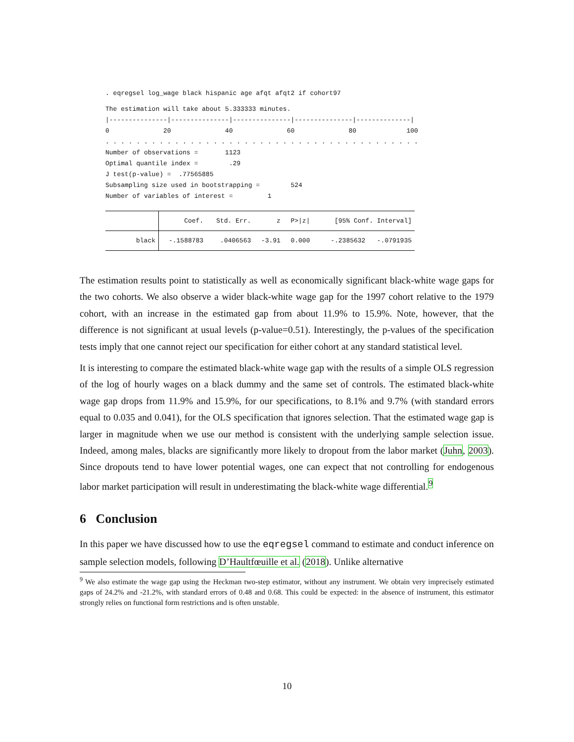. eqregsel log_wage black hispanic age afqt afqt2 if cohort97
The estimation will take about 5.333333 minutes.
|---------------|---------------|---------------|---------------|--------------|
0 20 40 60 80 100
. . . . . . . . . . . . . . . . . . . . . . . . . . . . . . . . . . . . . . . . .
Number of observations = 1123
Optimal quantile index = .29
J test(p-value) = .77565885
Subsampling size used in bootstrapping = 524
Number of variables of interest = 1
| | Coef. | Std. Err. | z | P>/z/ | [95% Conf. Interval] |
| --- | --- | --- | --- | --- | --- |
| black | -.1588783 | .0406563 | -3.91 | 0.000 | -.2385632 -.0791935 |
The estimation results point to statistically as well as economically significant black-white wage gaps for the two cohorts. We also observe a wider black-white wage gap for the 1997 cohort relative to the 1979 cohort, with an increase in the estimated gap from about 11.9% to 15.9%. Note, however, that the difference is not significant at usual levels (p-value=0.51). Interestingly, the p-values of the specification tests imply that one cannot reject our specification for either cohort at any standard statistical level.
It is interesting to compare the estimated black-white wage gap with the results of a simple OLS regression of the log of hourly wages on a black dummy and the same set of controls. The estimated black-white wage gap drops from 11.9% and 15.9%, for our specifications, to 8.1% and 9.7% (with standard errors equal to 0.035 and 0.041), for the OLS specification that ignores selection. That the estimated wage gap is larger in magnitude when we use our method is consistent with the underlying sample selection issue. Indeed, among males, blacks are significantly more likely to dropout from the labor market (Juhn, 2003). Since dropouts tend to have lower potential wages, one can expect that not controlling for endogenous labor market participation will result in underestimating the black-white wage differential.<sup>9</sup>
6 Conclusion
In this paper we have discussed how to use the eqregsel command to estimate and conduct inference on sample selection models, following D’Haultfœuille et al. (2018). Unlike alternative
<sup>9</sup> We also estimate the wage gap using the Heckman two-step estimator, without any instrument. We obtain very imprecisely estimated gaps of 24.2% and -21.2%, with standard errors of 0.48 and 0.68. This could be expected: in the absence of instrument, this estimator strongly relies on functional form restrictions and is often unstable.
10